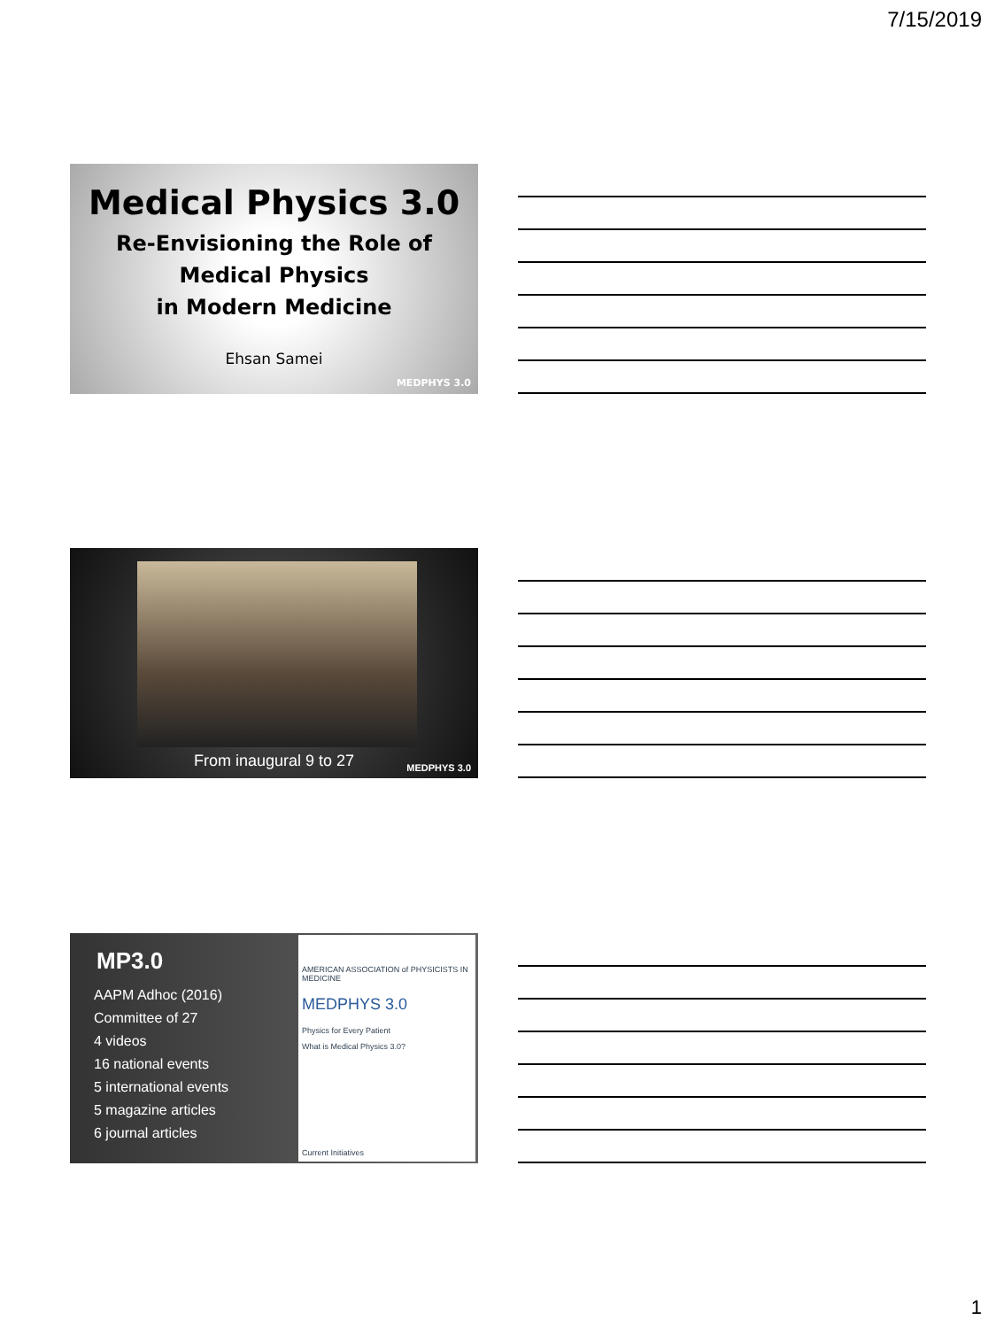7/15/2019
Medical Physics 3.0
Re-Envisioning the Role of
Medical Physics
in Modern Medicine
Ehsan Samei
MEDPHYS 3.0
From inaugural 9 to 27 MEDPHYS 3.0
MP3.0
AAPM Adhoc (2016)
Committee of 27
4 videos
16 national events
5 international events
5 magazine articles
6 journal articles
AMERICAN ASSOCIATION of PHYSICISTS IN MEDICINE
MEDPHYS 3.0
Physics for Every Patient
What is Medical Physics 3.0?
Current Initiatives
1